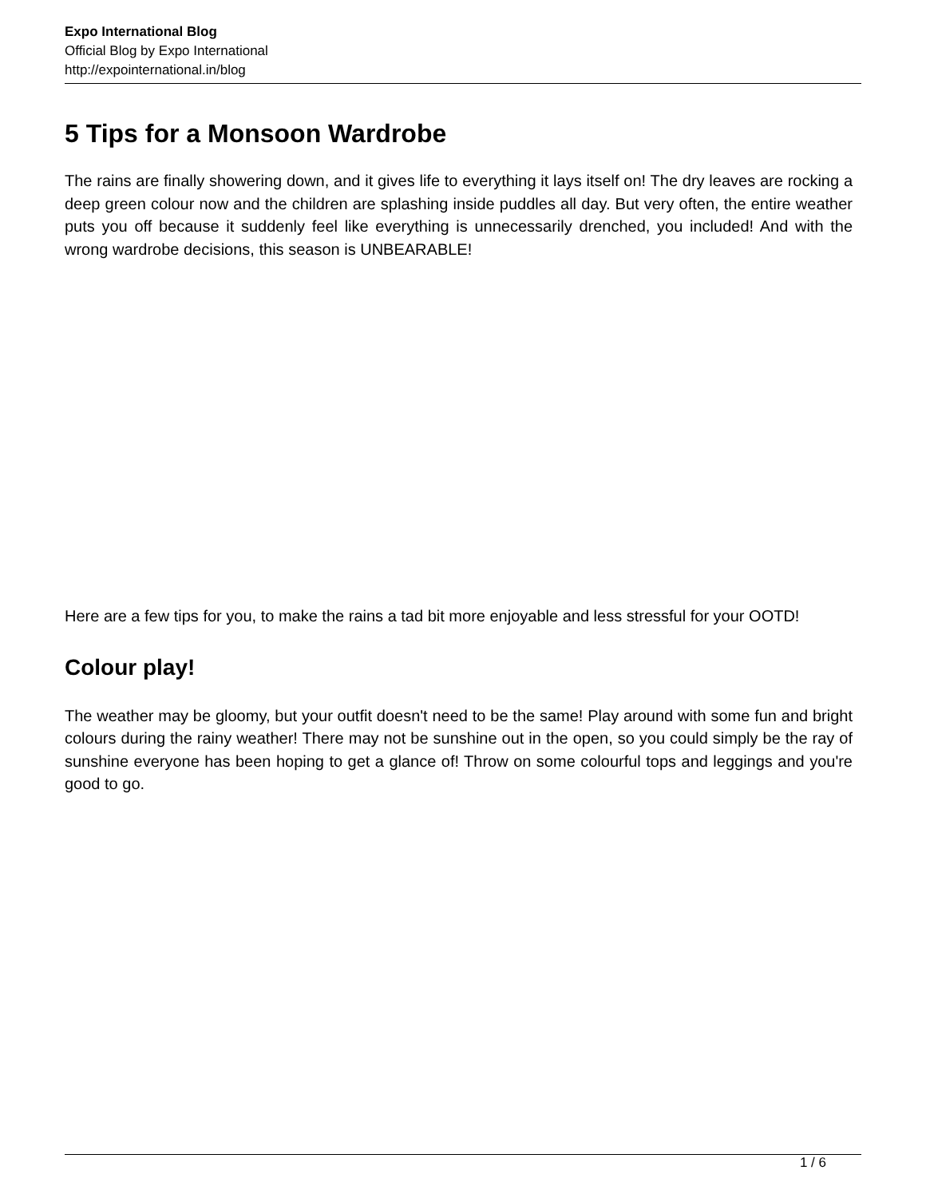Expo International Blog
Official Blog by Expo International
http://expointernational.in/blog
5 Tips for a Monsoon Wardrobe
The rains are finally showering down, and it gives life to everything it lays itself on! The dry leaves are rocking a deep green colour now and the children are splashing inside puddles all day. But very often, the entire weather puts you off because it suddenly feel like everything is unnecessarily drenched, you included! And with the wrong wardrobe decisions, this season is UNBEARABLE!
Here are a few tips for you, to make the rains a tad bit more enjoyable and less stressful for your OOTD!
Colour play!
The weather may be gloomy, but your outfit doesn't need to be the same! Play around with some fun and bright colours during the rainy weather! There may not be sunshine out in the open, so you could simply be the ray of sunshine everyone has been hoping to get a glance of! Throw on some colourful tops and leggings and you're good to go.
1 / 6